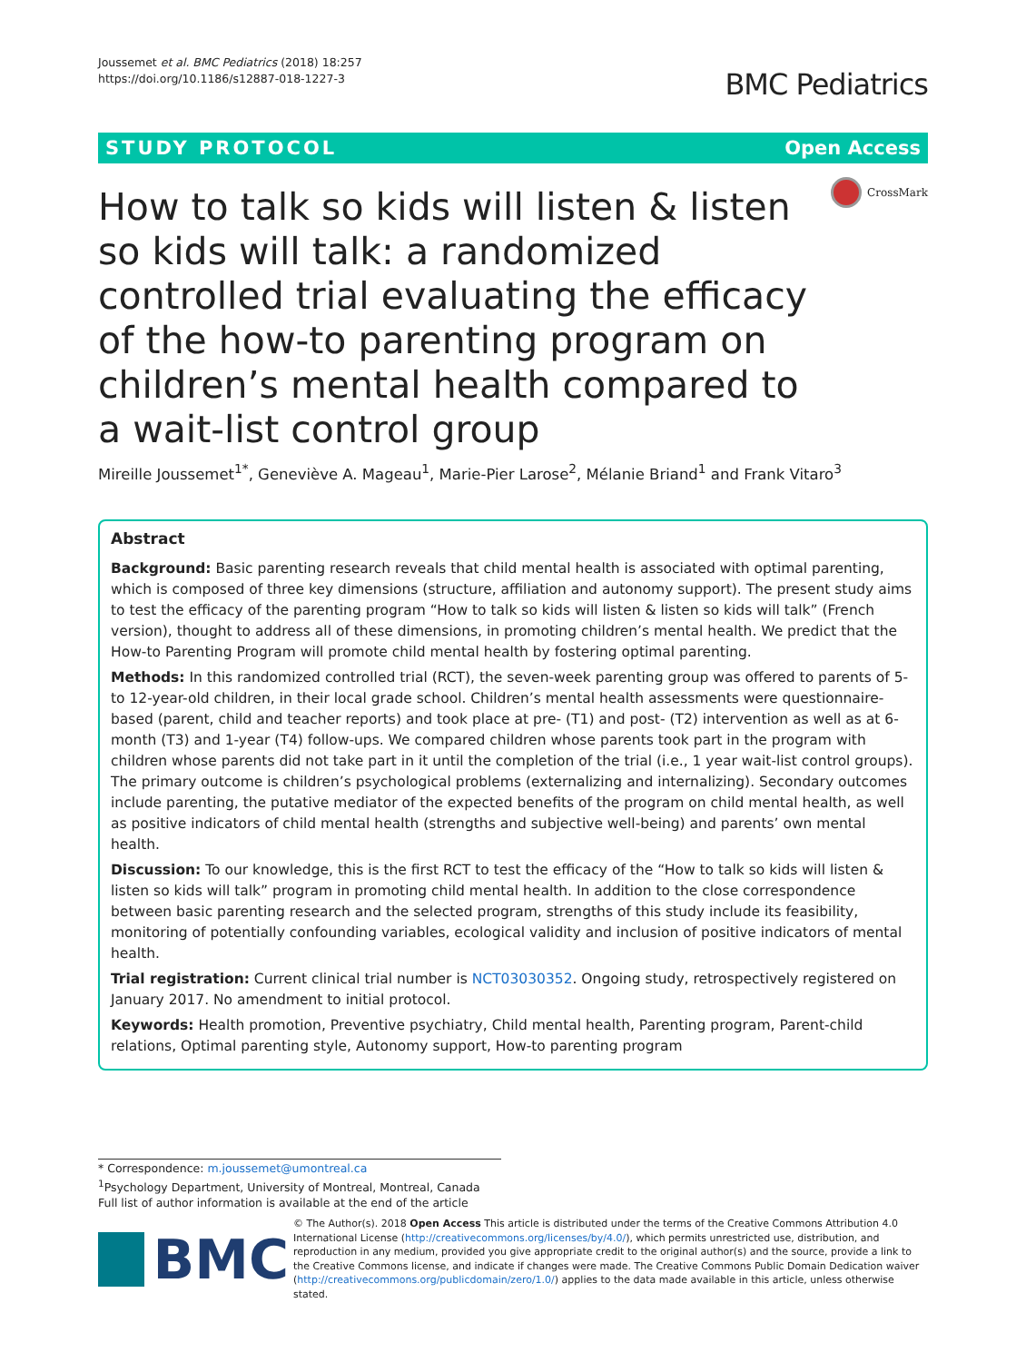Joussemet et al. BMC Pediatrics (2018) 18:257
https://doi.org/10.1186/s12887-018-1227-3
BMC Pediatrics
STUDY PROTOCOL Open Access
How to talk so kids will listen & listen so kids will talk: a randomized controlled trial evaluating the efficacy of the how-to parenting program on children’s mental health compared to a wait-list control group
CrossMark
Mireille Joussemet<sup>1*</sup>, Geneviève A. Mageau<sup>1</sup>, Marie-Pier Larose<sup>2</sup>, Mélanie Briand<sup>1</sup> and Frank Vitaro<sup>3</sup>
Abstract
Background: Basic parenting research reveals that child mental health is associated with optimal parenting, which is composed of three key dimensions (structure, affiliation and autonomy support). The present study aims to test the efficacy of the parenting program “How to talk so kids will listen & listen so kids will talk” (French version), thought to address all of these dimensions, in promoting children’s mental health. We predict that the How-to Parenting Program will promote child mental health by fostering optimal parenting.
Methods: In this randomized controlled trial (RCT), the seven-week parenting group was offered to parents of 5- to 12-year-old children, in their local grade school. Children’s mental health assessments were questionnaire-based (parent, child and teacher reports) and took place at pre- (T1) and post- (T2) intervention as well as at 6-month (T3) and 1-year (T4) follow-ups. We compared children whose parents took part in the program with children whose parents did not take part in it until the completion of the trial (i.e., 1 year wait-list control groups). The primary outcome is children’s psychological problems (externalizing and internalizing). Secondary outcomes include parenting, the putative mediator of the expected benefits of the program on child mental health, as well as positive indicators of child mental health (strengths and subjective well-being) and parents’ own mental health.
Discussion: To our knowledge, this is the first RCT to test the efficacy of the “How to talk so kids will listen & listen so kids will talk” program in promoting child mental health. In addition to the close correspondence between basic parenting research and the selected program, strengths of this study include its feasibility, monitoring of potentially confounding variables, ecological validity and inclusion of positive indicators of mental health.
Trial registration: Current clinical trial number is NCT03030352. Ongoing study, retrospectively registered on January 2017. No amendment to initial protocol.
Keywords: Health promotion, Preventive psychiatry, Child mental health, Parenting program, Parent-child relations, Optimal parenting style, Autonomy support, How-to parenting program
* Correspondence: m.joussemet@umontreal.ca
<sup>1</sup> Psychology Department, University of Montreal, Montreal, Canada
Full list of author information is available at the end of the article
BMC
© The Author(s). 2018 Open Access This article is distributed under the terms of the Creative Commons Attribution 4.0 International License (http://creativecommons.org/licenses/by/4.0/), which permits unrestricted use, distribution, and reproduction in any medium, provided you give appropriate credit to the original author(s) and the source, provide a link to the Creative Commons license, and indicate if changes were made. The Creative Commons Public Domain Dedication waiver (http://creativecommons.org/publicdomain/zero/1.0/) applies to the data made available in this article, unless otherwise stated.